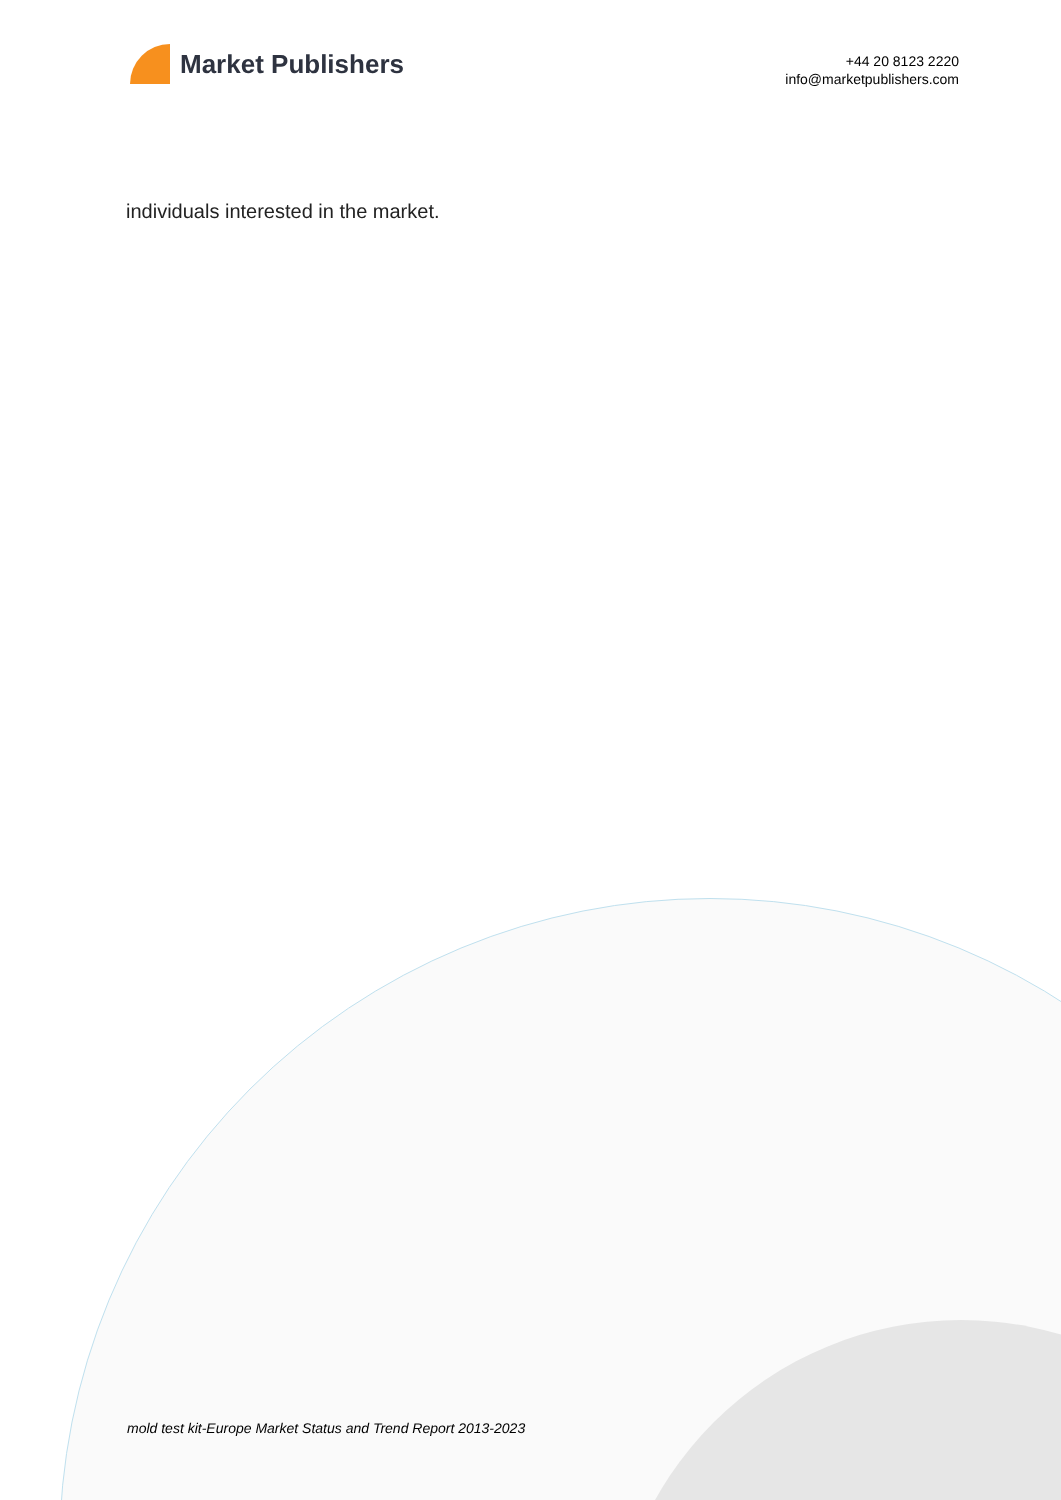Market Publishers
+44 20 8123 2220
info@marketpublishers.com
individuals interested in the market.
mold test kit-Europe Market Status and Trend Report 2013-2023